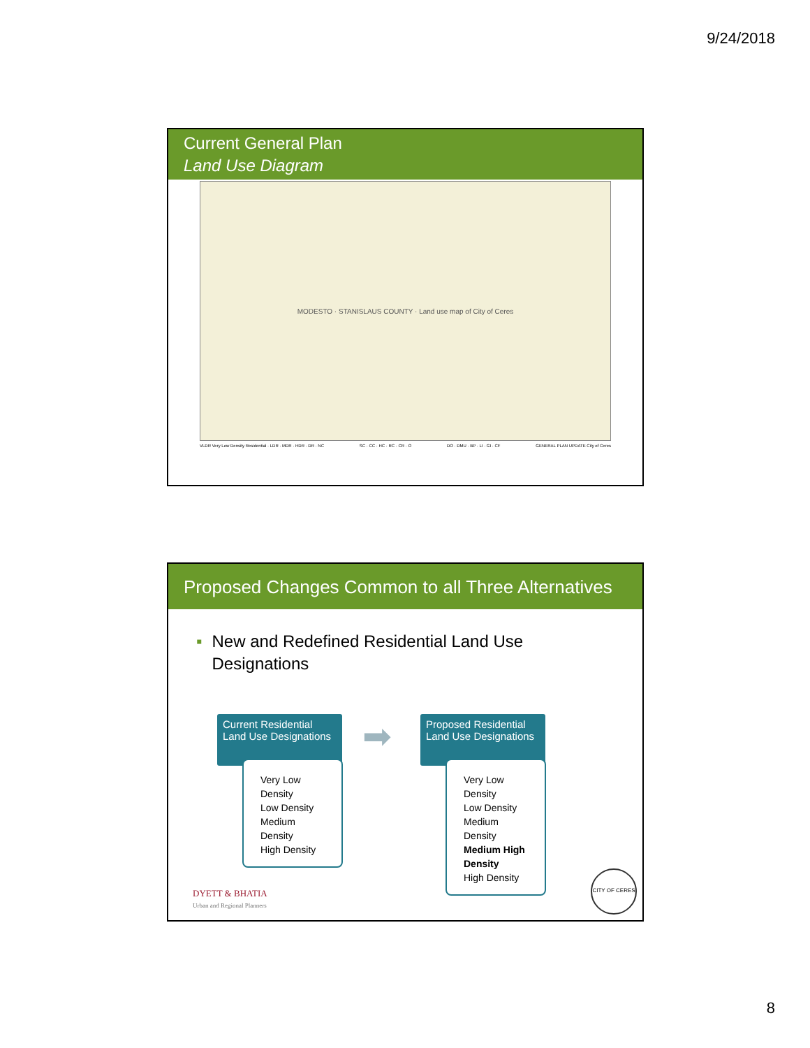9/24/2018
Current General Plan
Land Use Diagram
MODESTO · STANISLAUS COUNTY · Land use map of City of Ceres
VLDR Very Low Density Residential · LDR · MDR · HDR · DR · NC SC · CC · HC · RC · CR · O DO · DMU · BP · LI · GI · CF GENERAL PLAN UPDATE City of Ceres
Proposed Changes Common to all Three Alternatives
▪ New and Redefined Residential Land Use
Designations
Current Residential Land Use Designations
Very Low Density
Low Density
Medium Density
High Density
➡
Proposed Residential Land Use Designations
Very Low Density
Low Density
Medium Density
Medium High Density
High Density
DYETT & BHATIA
Urban and Regional Planners
CITY OF CERES
8